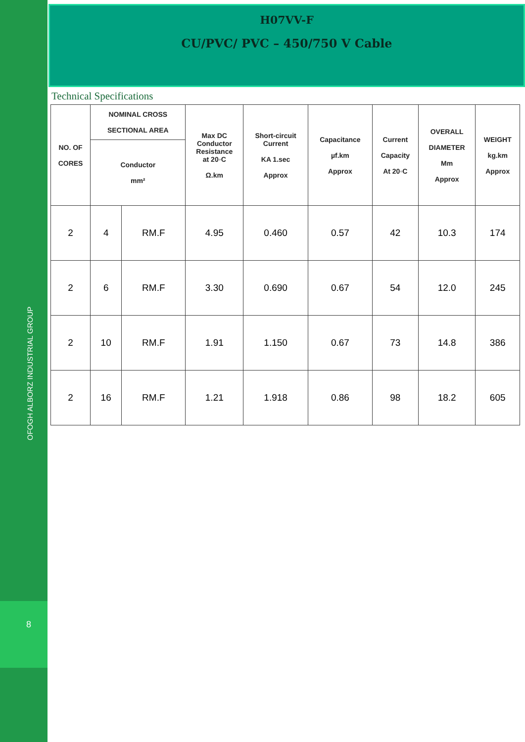OFOGH ALBORZ INDUSTRIAL GROUP
8
H07VV-F
CU/PVC/ PVC – 450/750 V Cable
Technical Specifications
| NO. OF CORES | NOMINAL CROSS SECTIONAL AREA | | Max DC Conductor Resistance at 20◦C Ω.km | Short-circuit Current KA 1.sec Approx | Capacitance µf.km Approx | Current Capacity At 20◦C | OVERALL DIAMETER Mm Approx | WEIGHT kg.km Approx |
| --- | --- | --- | --- | --- | --- | --- | --- | --- |
| | Conductor mm² | | | | | | | |
| 2 | 4 | RM.F | 4.95 | 0.460 | 0.57 | 42 | 10.3 | 174 |
| 2 | 6 | RM.F | 3.30 | 0.690 | 0.67 | 54 | 12.0 | 245 |
| 2 | 10 | RM.F | 1.91 | 1.150 | 0.67 | 73 | 14.8 | 386 |
| 2 | 16 | RM.F | 1.21 | 1.918 | 0.86 | 98 | 18.2 | 605 |